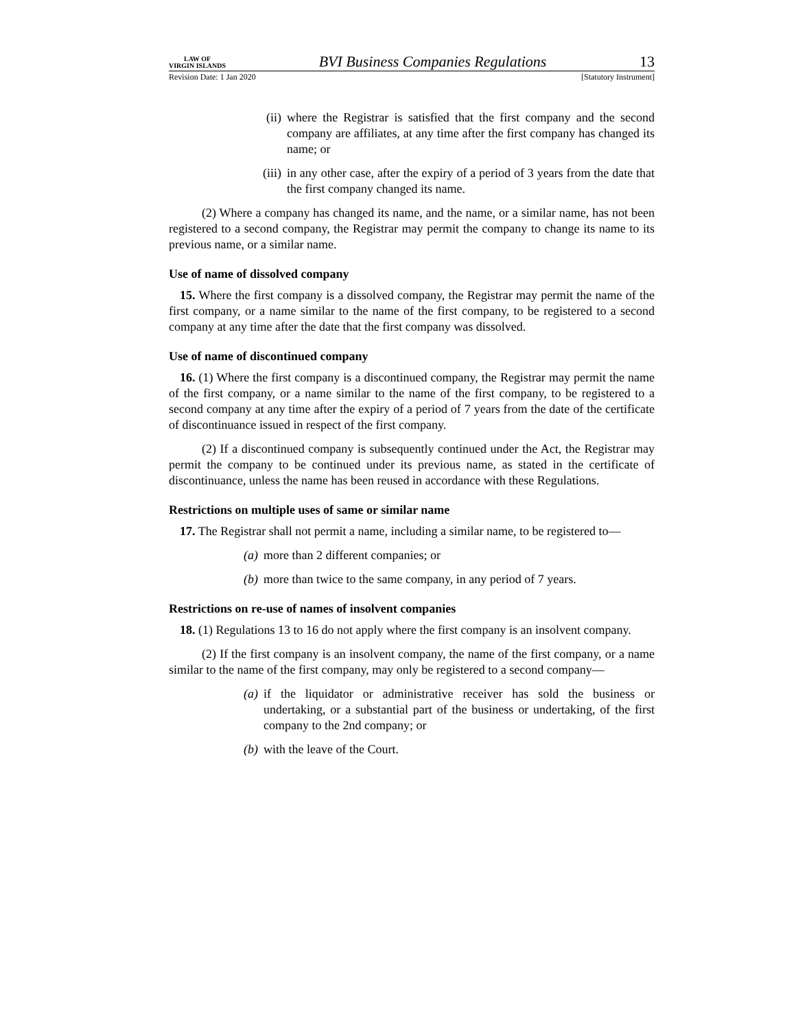LAW OF
VIRGIN ISLANDS
BVI Business Companies Regulations
13
Revision Date: 1 Jan 2020 [Statutory Instrument]
(ii) where the Registrar is satisfied that the first company and the second company are affiliates, at any time after the first company has changed its name; or
(iii) in any other case, after the expiry of a period of 3 years from the date that the first company changed its name.
(2) Where a company has changed its name, and the name, or a similar name, has not been registered to a second company, the Registrar may permit the company to change its name to its previous name, or a similar name.
Use of name of dissolved company
15. Where the first company is a dissolved company, the Registrar may permit the name of the first company, or a name similar to the name of the first company, to be registered to a second company at any time after the date that the first company was dissolved.
Use of name of discontinued company
16. (1) Where the first company is a discontinued company, the Registrar may permit the name of the first company, or a name similar to the name of the first company, to be registered to a second company at any time after the expiry of a period of 7 years from the date of the certificate of discontinuance issued in respect of the first company.
(2) If a discontinued company is subsequently continued under the Act, the Registrar may permit the company to be continued under its previous name, as stated in the certificate of discontinuance, unless the name has been reused in accordance with these Regulations.
Restrictions on multiple uses of same or similar name
17. The Registrar shall not permit a name, including a similar name, to be registered to—
(a) more than 2 different companies; or
(b) more than twice to the same company, in any period of 7 years.
Restrictions on re-use of names of insolvent companies
18. (1) Regulations 13 to 16 do not apply where the first company is an insolvent company.
(2) If the first company is an insolvent company, the name of the first company, or a name similar to the name of the first company, may only be registered to a second company—
(a) if the liquidator or administrative receiver has sold the business or undertaking, or a substantial part of the business or undertaking, of the first company to the 2nd company; or
(b) with the leave of the Court.